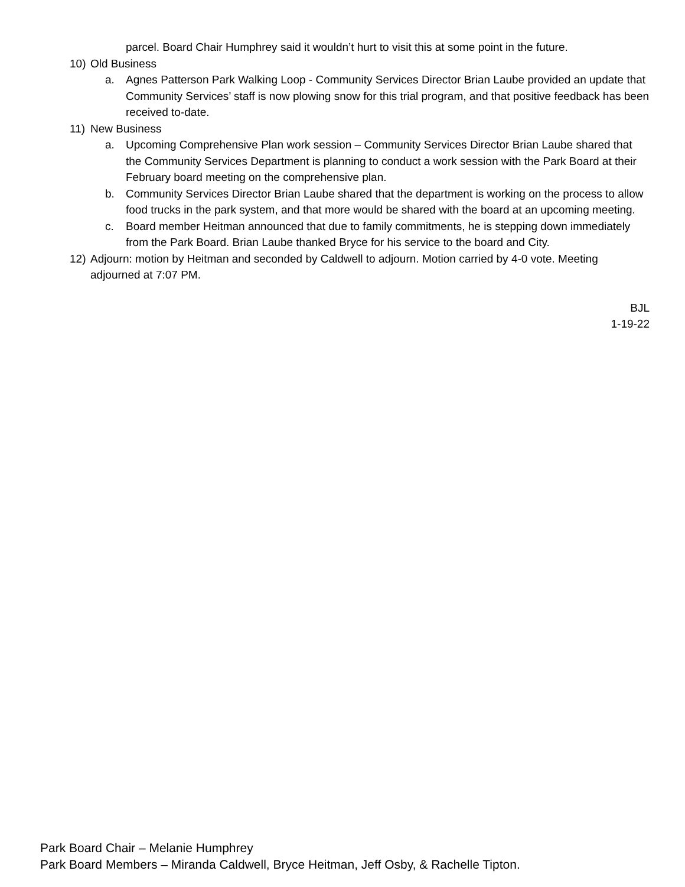parcel. Board Chair Humphrey said it wouldn’t hurt to visit this at some point in the future.
10) Old Business
a. Agnes Patterson Park Walking Loop - Community Services Director Brian Laube provided an update that Community Services’ staff is now plowing snow for this trial program, and that positive feedback has been received to-date.
11) New Business
a. Upcoming Comprehensive Plan work session – Community Services Director Brian Laube shared that the Community Services Department is planning to conduct a work session with the Park Board at their February board meeting on the comprehensive plan.
b. Community Services Director Brian Laube shared that the department is working on the process to allow food trucks in the park system, and that more would be shared with the board at an upcoming meeting.
c. Board member Heitman announced that due to family commitments, he is stepping down immediately from the Park Board. Brian Laube thanked Bryce for his service to the board and City.
12) Adjourn: motion by Heitman and seconded by Caldwell to adjourn. Motion carried by 4-0 vote. Meeting adjourned at 7:07 PM.
BJL
1-19-22
Park Board Chair – Melanie Humphrey
Park Board Members – Miranda Caldwell, Bryce Heitman, Jeff Osby, & Rachelle Tipton.